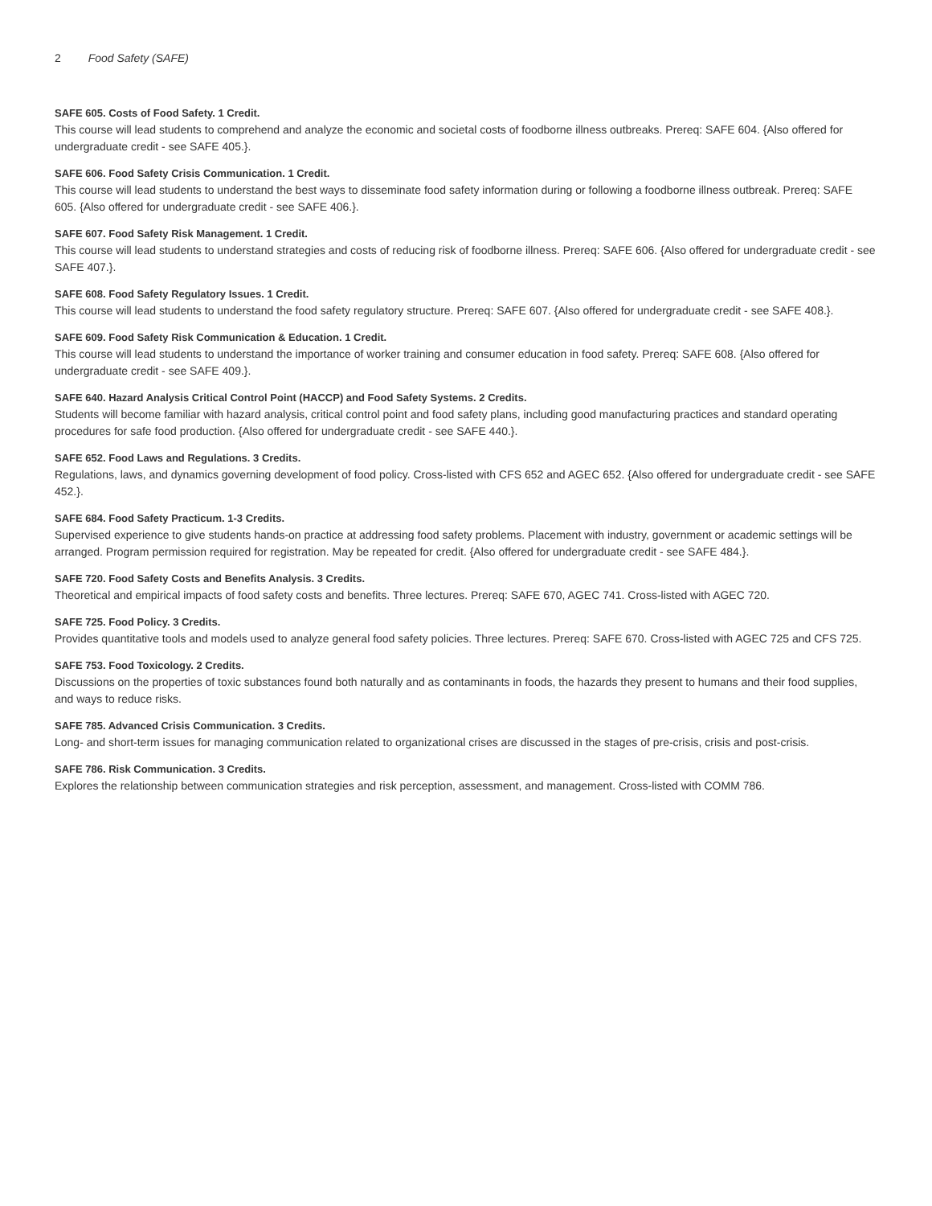2 Food Safety (SAFE)
SAFE 605. Costs of Food Safety. 1 Credit.
This course will lead students to comprehend and analyze the economic and societal costs of foodborne illness outbreaks. Prereq: SAFE 604. {Also offered for undergraduate credit - see SAFE 405.}.
SAFE 606. Food Safety Crisis Communication. 1 Credit.
This course will lead students to understand the best ways to disseminate food safety information during or following a foodborne illness outbreak. Prereq: SAFE 605. {Also offered for undergraduate credit - see SAFE 406.}.
SAFE 607. Food Safety Risk Management. 1 Credit.
This course will lead students to understand strategies and costs of reducing risk of foodborne illness. Prereq: SAFE 606. {Also offered for undergraduate credit - see SAFE 407.}.
SAFE 608. Food Safety Regulatory Issues. 1 Credit.
This course will lead students to understand the food safety regulatory structure. Prereq: SAFE 607. {Also offered for undergraduate credit - see SAFE 408.}.
SAFE 609. Food Safety Risk Communication & Education. 1 Credit.
This course will lead students to understand the importance of worker training and consumer education in food safety. Prereq: SAFE 608. {Also offered for undergraduate credit - see SAFE 409.}.
SAFE 640. Hazard Analysis Critical Control Point (HACCP) and Food Safety Systems. 2 Credits.
Students will become familiar with hazard analysis, critical control point and food safety plans, including good manufacturing practices and standard operating procedures for safe food production. {Also offered for undergraduate credit - see SAFE 440.}.
SAFE 652. Food Laws and Regulations. 3 Credits.
Regulations, laws, and dynamics governing development of food policy. Cross-listed with CFS 652 and AGEC 652. {Also offered for undergraduate credit - see SAFE 452.}.
SAFE 684. Food Safety Practicum. 1-3 Credits.
Supervised experience to give students hands-on practice at addressing food safety problems. Placement with industry, government or academic settings will be arranged. Program permission required for registration. May be repeated for credit. {Also offered for undergraduate credit - see SAFE 484.}.
SAFE 720. Food Safety Costs and Benefits Analysis. 3 Credits.
Theoretical and empirical impacts of food safety costs and benefits. Three lectures. Prereq: SAFE 670, AGEC 741. Cross-listed with AGEC 720.
SAFE 725. Food Policy. 3 Credits.
Provides quantitative tools and models used to analyze general food safety policies. Three lectures. Prereq: SAFE 670. Cross-listed with AGEC 725 and CFS 725.
SAFE 753. Food Toxicology. 2 Credits.
Discussions on the properties of toxic substances found both naturally and as contaminants in foods, the hazards they present to humans and their food supplies, and ways to reduce risks.
SAFE 785. Advanced Crisis Communication. 3 Credits.
Long- and short-term issues for managing communication related to organizational crises are discussed in the stages of pre-crisis, crisis and post-crisis.
SAFE 786. Risk Communication. 3 Credits.
Explores the relationship between communication strategies and risk perception, assessment, and management. Cross-listed with COMM 786.